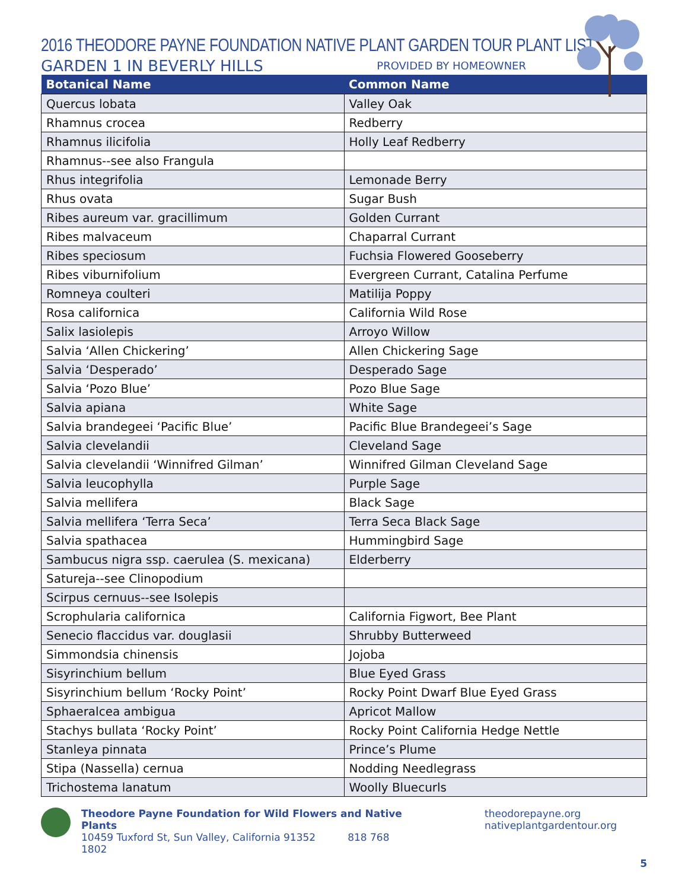2016 THEODORE PAYNE FOUNDATION NATIVE PLANT GARDEN TOUR PLANT LIST
GARDEN 1 IN BEVERLY HILLS PROVIDED BY HOMEOWNER
| Botanical Name | Common Name |
| --- | --- |
| Quercus lobata | Valley Oak |
| Rhamnus crocea | Redberry |
| Rhamnus ilicifolia | Holly Leaf Redberry |
| Rhamnus--see also Frangula | |
| Rhus integrifolia | Lemonade Berry |
| Rhus ovata | Sugar Bush |
| Ribes aureum var. gracillimum | Golden Currant |
| Ribes malvaceum | Chaparral Currant |
| Ribes speciosum | Fuchsia Flowered Gooseberry |
| Ribes viburnifolium | Evergreen Currant, Catalina Perfume |
| Romneya coulteri | Matilija Poppy |
| Rosa californica | California Wild Rose |
| Salix lasiolepis | Arroyo Willow |
| Salvia ‘Allen Chickering’ | Allen Chickering Sage |
| Salvia ‘Desperado’ | Desperado Sage |
| Salvia ‘Pozo Blue’ | Pozo Blue Sage |
| Salvia apiana | White Sage |
| Salvia brandegeei ‘Pacific Blue’ | Pacific Blue Brandegeei’s Sage |
| Salvia clevelandii | Cleveland Sage |
| Salvia clevelandii ‘Winnifred Gilman’ | Winnifred Gilman Cleveland Sage |
| Salvia leucophylla | Purple Sage |
| Salvia mellifera | Black Sage |
| Salvia mellifera ‘Terra Seca’ | Terra Seca Black Sage |
| Salvia spathacea | Hummingbird Sage |
| Sambucus nigra ssp. caerulea (S. mexicana) | Elderberry |
| Satureja--see Clinopodium | |
| Scirpus cernuus--see Isolepis | |
| Scrophularia californica | California Figwort, Bee Plant |
| Senecio flaccidus var. douglasii | Shrubby Butterweed |
| Simmondsia chinensis | Jojoba |
| Sisyrinchium bellum | Blue Eyed Grass |
| Sisyrinchium bellum ‘Rocky Point’ | Rocky Point Dwarf Blue Eyed Grass |
| Sphaeralcea ambigua | Apricot Mallow |
| Stachys bullata ‘Rocky Point’ | Rocky Point California Hedge Nettle |
| Stanleya pinnata | Prince’s Plume |
| Stipa (Nassella) cernua | Nodding Needlegrass |
| Trichostema lanatum | Woolly Bluecurls |
Theodore Payne Foundation for Wild Flowers and Native Plants
10459 Tuxford St, Sun Valley, California 91352 818 768 1802
theodorepayne.org
nativeplantgardentour.org
5